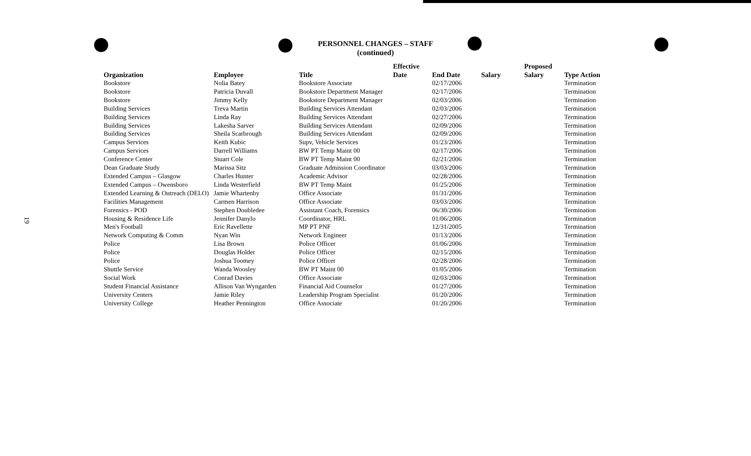19
PERSONNEL CHANGES – STAFF
(continued)
| Organization | Employee | Title | Effective Date | End Date | Salary | Proposed Salary | Type Action |
| --- | --- | --- | --- | --- | --- | --- | --- |
| Bookstore | Nolia Batey | Bookstore Associate | | 02/17/2006 | | | Termination |
| Bookstore | Patricia Duvall | Bookstore Department Manager | | 02/17/2006 | | | Termination |
| Bookstore | Jimmy Kelly | Bookstore Department Manager | | 02/03/2006 | | | Termination |
| Building Services | Treva Martin | Building Services Attendant | | 02/03/2006 | | | Termination |
| Building Services | Linda Ray | Building Services Attendant | | 02/27/2006 | | | Termination |
| Building Services | Lakesha Sarver | Building Services Attendant | | 02/09/2006 | | | Termination |
| Building Services | Sheila Scarbrough | Building Services Attendant | | 02/09/2006 | | | Termination |
| Campus Services | Keith Kubic | Supv, Vehicle Services | | 01/23/2006 | | | Termination |
| Campus Services | Darrell Williams | BW PT Temp Maint 00 | | 02/17/2006 | | | Termination |
| Conference Center | Stuart Cole | BW PT Temp Maint 00 | | 02/21/2006 | | | Termination |
| Dean Graduate Study | Marissa Sitz | Graduate Admission Coordinator | | 03/03/2006 | | | Termination |
| Extended Campus – Glasgow | Charles Hunter | Academic Advisor | | 02/28/2006 | | | Termination |
| Extended Campus – Owensboro | Linda Westerfield | BW PT Temp Maint | | 01/25/2006 | | | Termination |
| Extended Learning & Outreach (DELO) | Jamie Whartenby | Office Associate | | 01/31/2006 | | | Termination |
| Facilities Management | Carmen Harrison | Office Associate | | 03/03/2006 | | | Termination |
| Forensics - POD | Stephen Doubledee | Assistant Coach, Forensics | | 06/30/2006 | | | Termination |
| Housing & Residence Life | Jennifer Danylo | Coordinator, HRL | | 01/06/2006 | | | Termination |
| Men's Football | Eric Ravellette | MP PT PNF | | 12/31/2005 | | | Termination |
| Network Computing & Comm | Nyan Win | Network Engineer | | 01/13/2006 | | | Termination |
| Police | Lisa Brown | Police Officer | | 01/06/2006 | | | Termination |
| Police | Douglas Holder | Police Officer | | 02/15/2006 | | | Termination |
| Police | Joshua Toomey | Police Officer | | 02/28/2006 | | | Termination |
| Shuttle Service | Wanda Woosley | BW PT Maint 00 | | 01/05/2006 | | | Termination |
| Social Work | Conrad Davies | Office Associate | | 02/03/2006 | | | Termination |
| Student Financial Assistance | Allison Van Wyngarden | Financial Aid Counselor | | 01/27/2006 | | | Termination |
| University Centers | Jamie Riley | Leadership Program Specialist | | 01/20/2006 | | | Termination |
| University College | Heather Pennington | Office Associate | | 01/20/2006 | | | Termination |